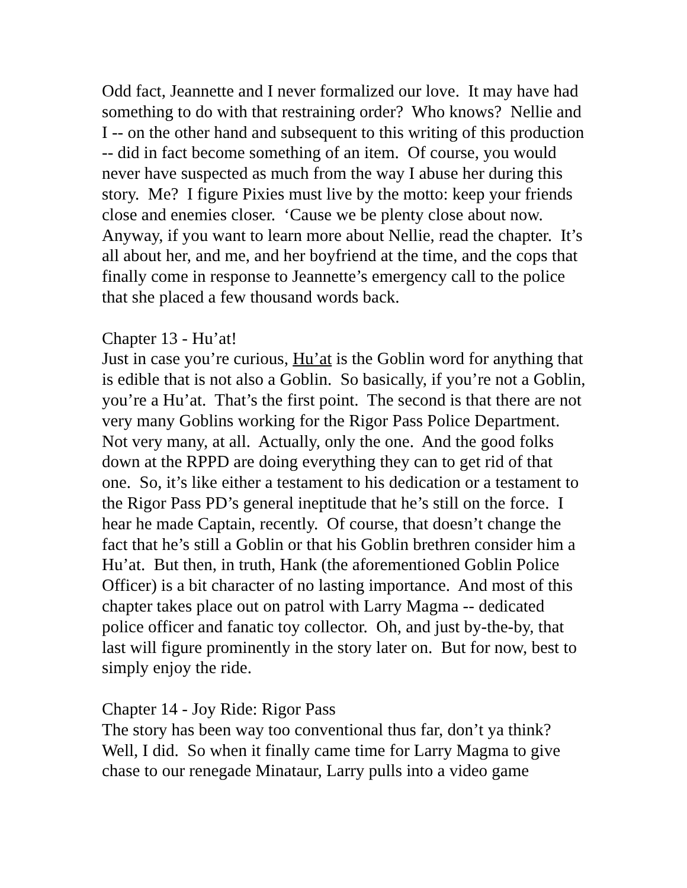Odd fact, Jeannette and I never formalized our love. It may have had something to do with that restraining order? Who knows? Nellie and I -- on the other hand and subsequent to this writing of this production -- did in fact become something of an item. Of course, you would never have suspected as much from the way I abuse her during this story. Me? I figure Pixies must live by the motto: keep your friends close and enemies closer. ‘Cause we be plenty close about now. Anyway, if you want to learn more about Nellie, read the chapter. It’s all about her, and me, and her boyfriend at the time, and the cops that finally come in response to Jeannette’s emergency call to the police that she placed a few thousand words back.
Chapter 13 - Hu’at!
Just in case you’re curious, Hu’at is the Goblin word for anything that is edible that is not also a Goblin. So basically, if you’re not a Goblin, you’re a Hu’at. That’s the first point. The second is that there are not very many Goblins working for the Rigor Pass Police Department. Not very many, at all. Actually, only the one. And the good folks down at the RPPD are doing everything they can to get rid of that one. So, it’s like either a testament to his dedication or a testament to the Rigor Pass PD’s general ineptitude that he’s still on the force. I hear he made Captain, recently. Of course, that doesn’t change the fact that he’s still a Goblin or that his Goblin brethren consider him a Hu’at. But then, in truth, Hank (the aforementioned Goblin Police Officer) is a bit character of no lasting importance. And most of this chapter takes place out on patrol with Larry Magma -- dedicated police officer and fanatic toy collector. Oh, and just by-the-by, that last will figure prominently in the story later on. But for now, best to simply enjoy the ride.
Chapter 14 - Joy Ride: Rigor Pass
The story has been way too conventional thus far, don’t ya think? Well, I did. So when it finally came time for Larry Magma to give chase to our renegade Minataur, Larry pulls into a video game